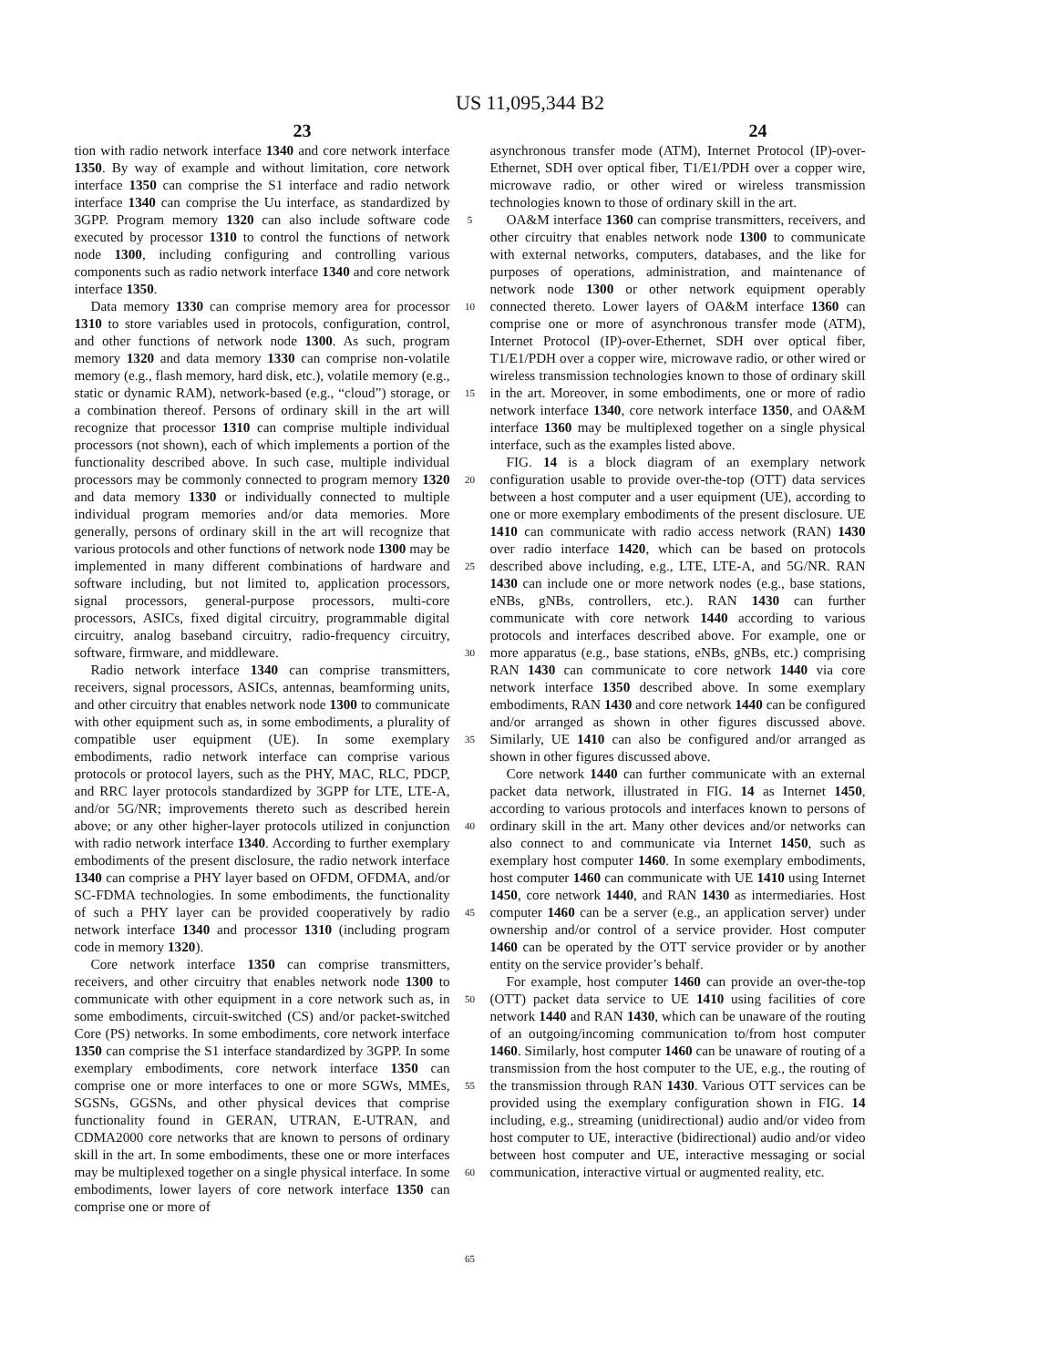US 11,095,344 B2
23 24
tion with radio network interface 1340 and core network interface 1350. By way of example and without limitation, core network interface 1350 can comprise the S1 interface and radio network interface 1340 can comprise the Uu interface, as standardized by 3GPP. Program memory 1320 can also include software code executed by processor 1310 to control the functions of network node 1300, including configuring and controlling various components such as radio network interface 1340 and core network interface 1350.
Data memory 1330 can comprise memory area for processor 1310 to store variables used in protocols, configuration, control, and other functions of network node 1300. As such, program memory 1320 and data memory 1330 can comprise non-volatile memory (e.g., flash memory, hard disk, etc.), volatile memory (e.g., static or dynamic RAM), network-based (e.g., “cloud”) storage, or a combination thereof. Persons of ordinary skill in the art will recognize that processor 1310 can comprise multiple individual processors (not shown), each of which implements a portion of the functionality described above. In such case, multiple individual processors may be commonly connected to program memory 1320 and data memory 1330 or individually connected to multiple individual program memories and/or data memories. More generally, persons of ordinary skill in the art will recognize that various protocols and other functions of network node 1300 may be implemented in many different combinations of hardware and software including, but not limited to, application processors, signal processors, general-purpose processors, multi-core processors, ASICs, fixed digital circuitry, programmable digital circuitry, analog baseband circuitry, radio-frequency circuitry, software, firmware, and middleware.
Radio network interface 1340 can comprise transmitters, receivers, signal processors, ASICs, antennas, beamforming units, and other circuitry that enables network node 1300 to communicate with other equipment such as, in some embodiments, a plurality of compatible user equipment (UE). In some exemplary embodiments, radio network interface can comprise various protocols or protocol layers, such as the PHY, MAC, RLC, PDCP, and RRC layer protocols standardized by 3GPP for LTE, LTE-A, and/or 5G/NR; improvements thereto such as described herein above; or any other higher-layer protocols utilized in conjunction with radio network interface 1340. According to further exemplary embodiments of the present disclosure, the radio network interface 1340 can comprise a PHY layer based on OFDM, OFDMA, and/or SC-FDMA technologies. In some embodiments, the functionality of such a PHY layer can be provided cooperatively by radio network interface 1340 and processor 1310 (including program code in memory 1320).
Core network interface 1350 can comprise transmitters, receivers, and other circuitry that enables network node 1300 to communicate with other equipment in a core network such as, in some embodiments, circuit-switched (CS) and/or packet-switched Core (PS) networks. In some embodiments, core network interface 1350 can comprise the S1 interface standardized by 3GPP. In some exemplary embodiments, core network interface 1350 can comprise one or more interfaces to one or more SGWs, MMEs, SGSNs, GGSNs, and other physical devices that comprise functionality found in GERAN, UTRAN, E-UTRAN, and CDMA2000 core networks that are known to persons of ordinary skill in the art. In some embodiments, these one or more interfaces may be multiplexed together on a single physical interface. In some embodiments, lower layers of core network interface 1350 can comprise one or more of
5
10
15
20
25
30
35
40
45
50
55
60
65
asynchronous transfer mode (ATM), Internet Protocol (IP)-over-Ethernet, SDH over optical fiber, T1/E1/PDH over a copper wire, microwave radio, or other wired or wireless transmission technologies known to those of ordinary skill in the art.
OA&M interface 1360 can comprise transmitters, receivers, and other circuitry that enables network node 1300 to communicate with external networks, computers, databases, and the like for purposes of operations, administration, and maintenance of network node 1300 or other network equipment operably connected thereto. Lower layers of OA&M interface 1360 can comprise one or more of asynchronous transfer mode (ATM), Internet Protocol (IP)-over-Ethernet, SDH over optical fiber, T1/E1/PDH over a copper wire, microwave radio, or other wired or wireless transmission technologies known to those of ordinary skill in the art. Moreover, in some embodiments, one or more of radio network interface 1340, core network interface 1350, and OA&M interface 1360 may be multiplexed together on a single physical interface, such as the examples listed above.
FIG. 14 is a block diagram of an exemplary network configuration usable to provide over-the-top (OTT) data services between a host computer and a user equipment (UE), according to one or more exemplary embodiments of the present disclosure. UE 1410 can communicate with radio access network (RAN) 1430 over radio interface 1420, which can be based on protocols described above including, e.g., LTE, LTE-A, and 5G/NR. RAN 1430 can include one or more network nodes (e.g., base stations, eNBs, gNBs, controllers, etc.). RAN 1430 can further communicate with core network 1440 according to various protocols and interfaces described above. For example, one or more apparatus (e.g., base stations, eNBs, gNBs, etc.) comprising RAN 1430 can communicate to core network 1440 via core network interface 1350 described above. In some exemplary embodiments, RAN 1430 and core network 1440 can be configured and/or arranged as shown in other figures discussed above. Similarly, UE 1410 can also be configured and/or arranged as shown in other figures discussed above.
Core network 1440 can further communicate with an external packet data network, illustrated in FIG. 14 as Internet 1450, according to various protocols and interfaces known to persons of ordinary skill in the art. Many other devices and/or networks can also connect to and communicate via Internet 1450, such as exemplary host computer 1460. In some exemplary embodiments, host computer 1460 can communicate with UE 1410 using Internet 1450, core network 1440, and RAN 1430 as intermediaries. Host computer 1460 can be a server (e.g., an application server) under ownership and/or control of a service provider. Host computer 1460 can be operated by the OTT service provider or by another entity on the service provider’s behalf.
For example, host computer 1460 can provide an over-the-top (OTT) packet data service to UE 1410 using facilities of core network 1440 and RAN 1430, which can be unaware of the routing of an outgoing/incoming communication to/from host computer 1460. Similarly, host computer 1460 can be unaware of routing of a transmission from the host computer to the UE, e.g., the routing of the transmission through RAN 1430. Various OTT services can be provided using the exemplary configuration shown in FIG. 14 including, e.g., streaming (unidirectional) audio and/or video from host computer to UE, interactive (bidirectional) audio and/or video between host computer and UE, interactive messaging or social communication, interactive virtual or augmented reality, etc.